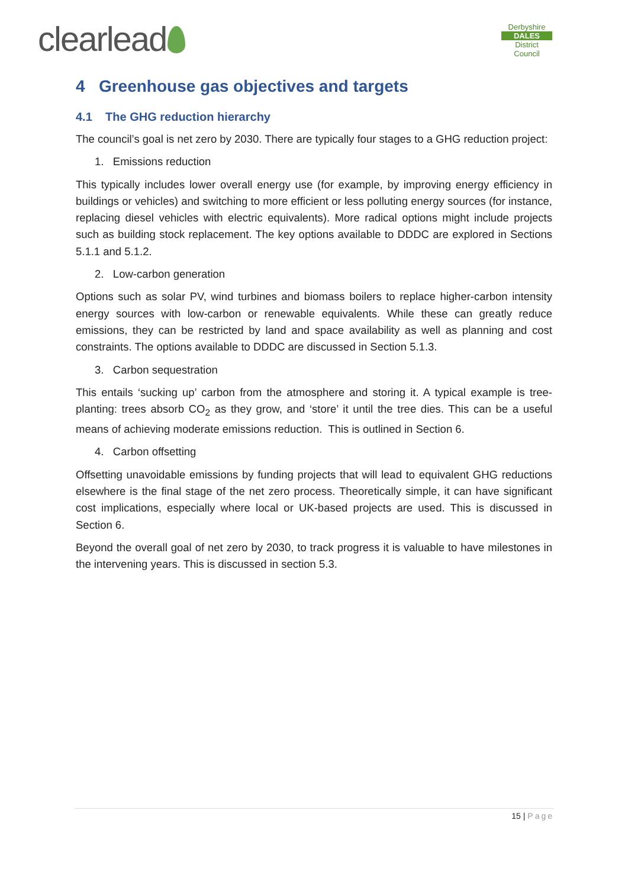clearlead
Derbyshire
DALES
District Council
4 Greenhouse gas objectives and targets
4.1 The GHG reduction hierarchy
The council’s goal is net zero by 2030. There are typically four stages to a GHG reduction project:
1. Emissions reduction
This typically includes lower overall energy use (for example, by improving energy efficiency in buildings or vehicles) and switching to more efficient or less polluting energy sources (for instance, replacing diesel vehicles with electric equivalents). More radical options might include projects such as building stock replacement. The key options available to DDDC are explored in Sections 5.1.1 and 5.1.2.
2. Low-carbon generation
Options such as solar PV, wind turbines and biomass boilers to replace higher-carbon intensity energy sources with low-carbon or renewable equivalents. While these can greatly reduce emissions, they can be restricted by land and space availability as well as planning and cost constraints. The options available to DDDC are discussed in Section 5.1.3.
3. Carbon sequestration
This entails ‘sucking up’ carbon from the atmosphere and storing it. A typical example is tree-planting: trees absorb CO<sub>2</sub> as they grow, and ‘store’ it until the tree dies. This can be a useful means of achieving moderate emissions reduction. This is outlined in Section 6.
4. Carbon offsetting
Offsetting unavoidable emissions by funding projects that will lead to equivalent GHG reductions elsewhere is the final stage of the net zero process. Theoretically simple, it can have significant cost implications, especially where local or UK-based projects are used. This is discussed in Section 6.
Beyond the overall goal of net zero by 2030, to track progress it is valuable to have milestones in the intervening years. This is discussed in section 5.3.
15 | Page